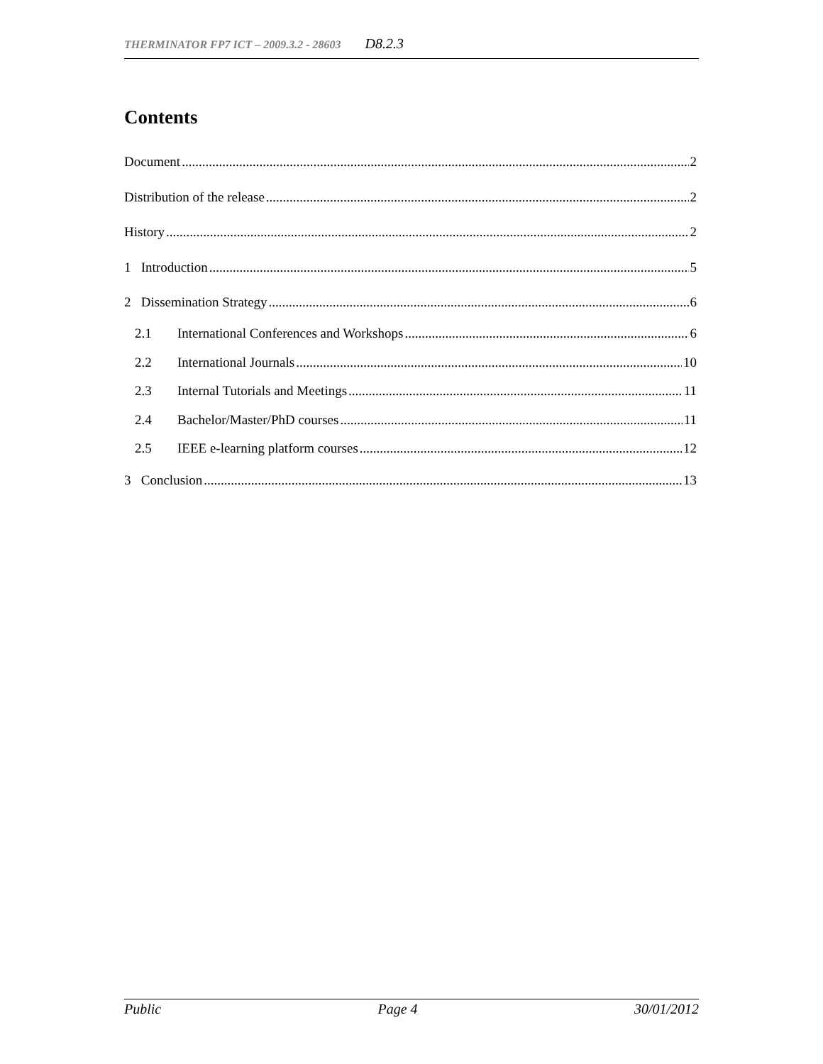THERMINATOR FP7 ICT – 2009.3.2 - 28603 D8.2.3
Contents
Document 2
Distribution of the release 2
History 2
1 Introduction 5
2 Dissemination Strategy 6
2.1 International Conferences and Workshops 6
2.2 International Journals 10
2.3 Internal Tutorials and Meetings 11
2.4 Bachelor/Master/PhD courses 11
2.5 IEEE e-learning platform courses 12
3 Conclusion 13
Public Page 4 30/01/2012